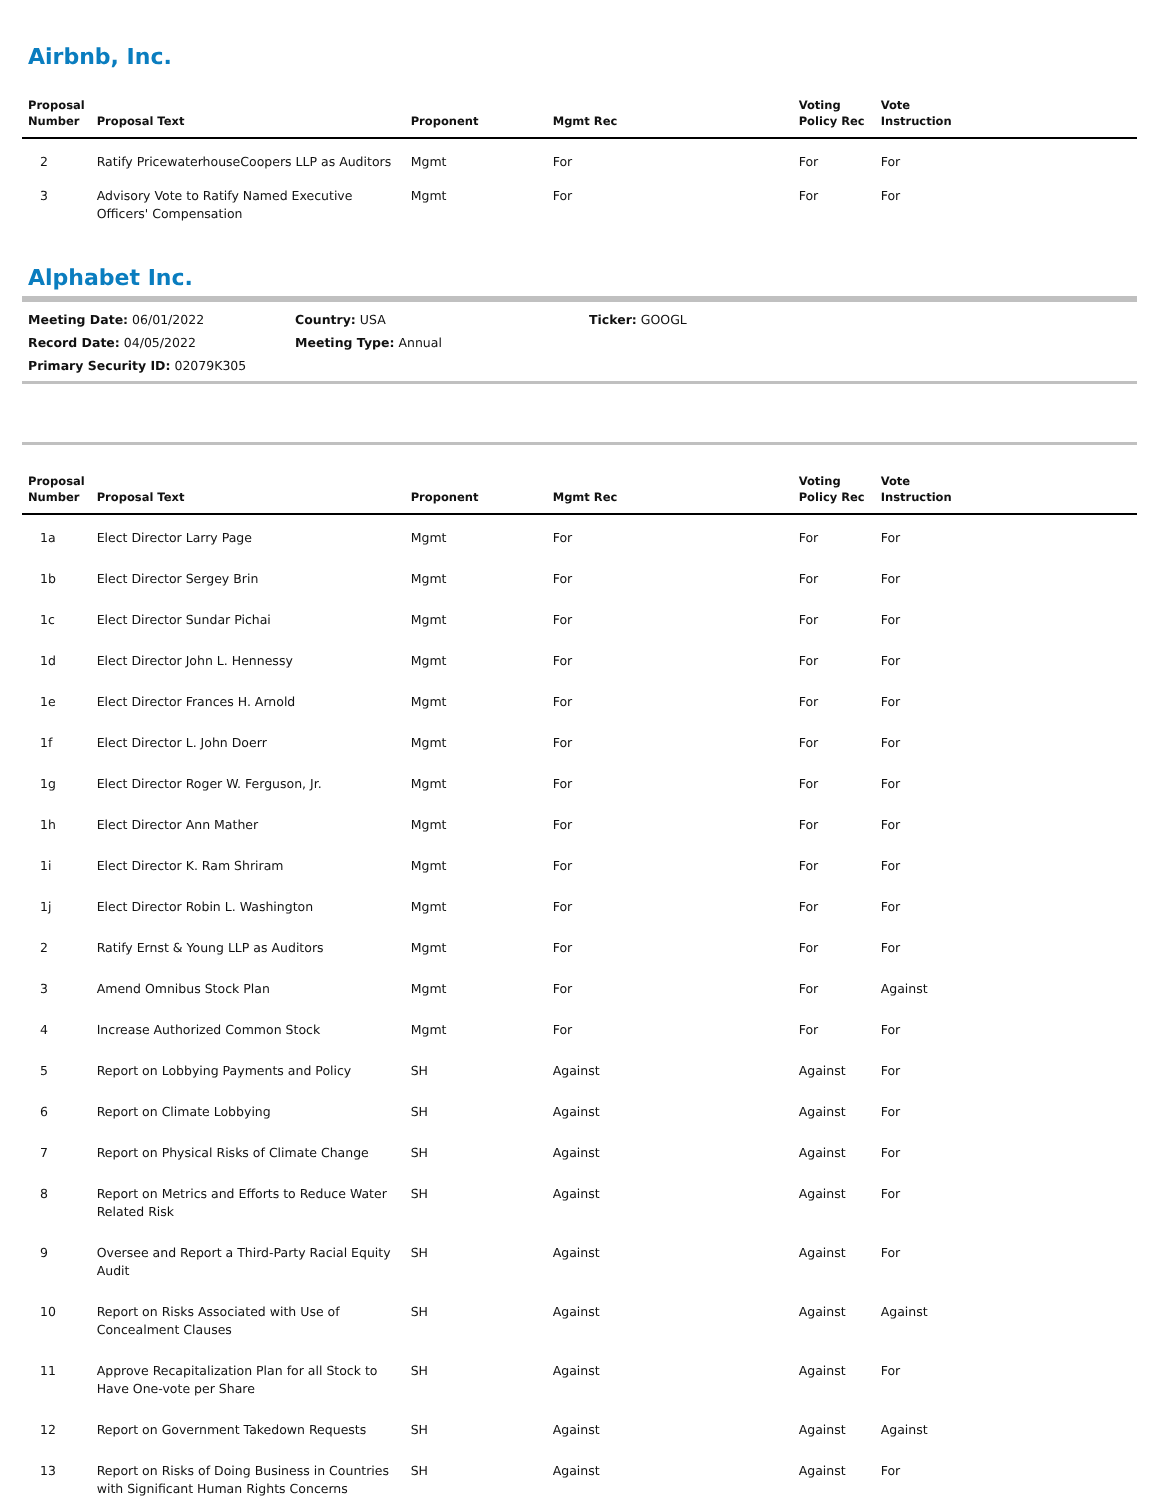Airbnb, Inc.
| Proposal Number | Proposal Text | Proponent | Mgmt Rec | Voting Policy Rec | Vote Instruction |
| --- | --- | --- | --- | --- | --- |
| 2 | Ratify PricewaterhouseCoopers LLP as Auditors | Mgmt | For | For | For |
| 3 | Advisory Vote to Ratify Named Executive Officers' Compensation | Mgmt | For | For | For |
Alphabet Inc.
Meeting Date: 06/01/2022 Country: USA Ticker: GOOGL
Record Date: 04/05/2022 Meeting Type: Annual
Primary Security ID: 02079K305
| Proposal Number | Proposal Text | Proponent | Mgmt Rec | Voting Policy Rec | Vote Instruction |
| --- | --- | --- | --- | --- | --- |
| 1a | Elect Director Larry Page | Mgmt | For | For | For |
| 1b | Elect Director Sergey Brin | Mgmt | For | For | For |
| 1c | Elect Director Sundar Pichai | Mgmt | For | For | For |
| 1d | Elect Director John L. Hennessy | Mgmt | For | For | For |
| 1e | Elect Director Frances H. Arnold | Mgmt | For | For | For |
| 1f | Elect Director L. John Doerr | Mgmt | For | For | For |
| 1g | Elect Director Roger W. Ferguson, Jr. | Mgmt | For | For | For |
| 1h | Elect Director Ann Mather | Mgmt | For | For | For |
| 1i | Elect Director K. Ram Shriram | Mgmt | For | For | For |
| 1j | Elect Director Robin L. Washington | Mgmt | For | For | For |
| 2 | Ratify Ernst & Young LLP as Auditors | Mgmt | For | For | For |
| 3 | Amend Omnibus Stock Plan | Mgmt | For | For | Against |
| 4 | Increase Authorized Common Stock | Mgmt | For | For | For |
| 5 | Report on Lobbying Payments and Policy | SH | Against | Against | For |
| 6 | Report on Climate Lobbying | SH | Against | Against | For |
| 7 | Report on Physical Risks of Climate Change | SH | Against | Against | For |
| 8 | Report on Metrics and Efforts to Reduce Water Related Risk | SH | Against | Against | For |
| 9 | Oversee and Report a Third-Party Racial Equity Audit | SH | Against | Against | For |
| 10 | Report on Risks Associated with Use of Concealment Clauses | SH | Against | Against | Against |
| 11 | Approve Recapitalization Plan for all Stock to Have One-vote per Share | SH | Against | Against | For |
| 12 | Report on Government Takedown Requests | SH | Against | Against | Against |
| 13 | Report on Risks of Doing Business in Countries with Significant Human Rights Concerns | SH | Against | Against | For |